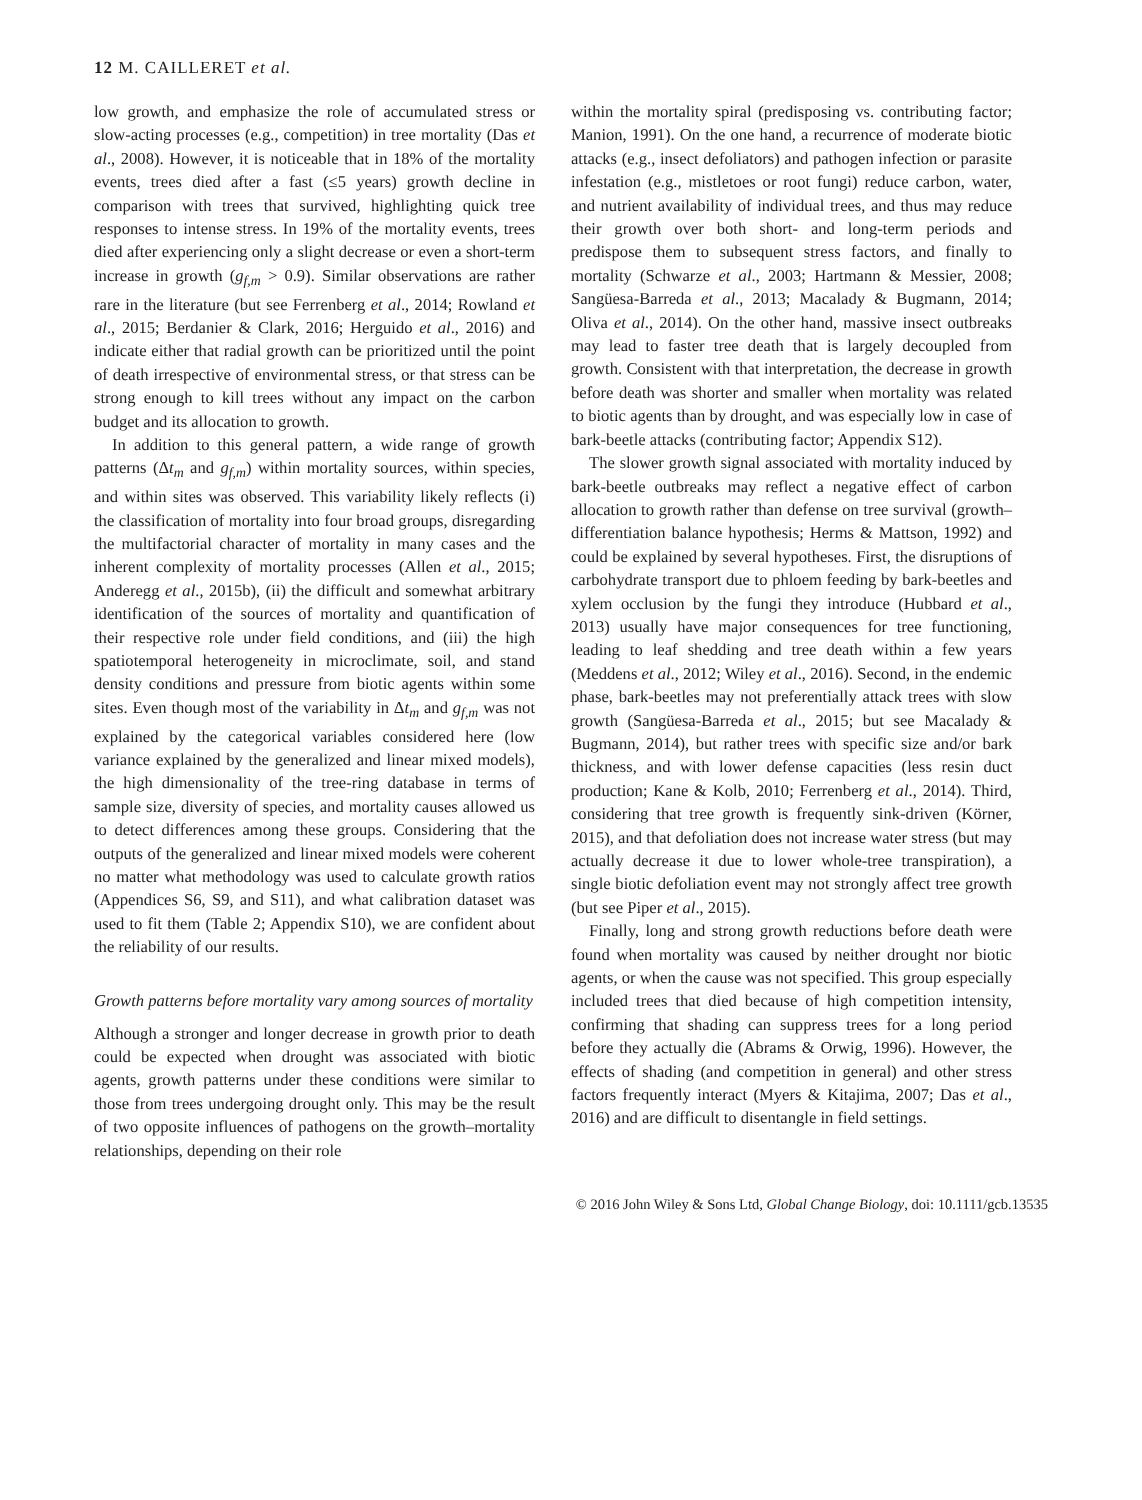12 M. CAILLERET et al.
low growth, and emphasize the role of accumulated stress or slow-acting processes (e.g., competition) in tree mortality (Das et al., 2008). However, it is noticeable that in 18% of the mortality events, trees died after a fast (≤5 years) growth decline in comparison with trees that survived, highlighting quick tree responses to intense stress. In 19% of the mortality events, trees died after experiencing only a slight decrease or even a short-term increase in growth (g<sub>f,m</sub> > 0.9). Similar observations are rather rare in the literature (but see Ferrenberg et al., 2014; Rowland et al., 2015; Berdanier & Clark, 2016; Herguido et al., 2016) and indicate either that radial growth can be prioritized until the point of death irrespective of environmental stress, or that stress can be strong enough to kill trees without any impact on the carbon budget and its allocation to growth.
In addition to this general pattern, a wide range of growth patterns (Δt<sub>m</sub> and g<sub>f,m</sub>) within mortality sources, within species, and within sites was observed. This variability likely reflects (i) the classification of mortality into four broad groups, disregarding the multifactorial character of mortality in many cases and the inherent complexity of mortality processes (Allen et al., 2015; Anderegg et al., 2015b), (ii) the difficult and somewhat arbitrary identification of the sources of mortality and quantification of their respective role under field conditions, and (iii) the high spatiotemporal heterogeneity in microclimate, soil, and stand density conditions and pressure from biotic agents within some sites. Even though most of the variability in Δt<sub>m</sub> and g<sub>f,m</sub> was not explained by the categorical variables considered here (low variance explained by the generalized and linear mixed models), the high dimensionality of the tree-ring database in terms of sample size, diversity of species, and mortality causes allowed us to detect differences among these groups. Considering that the outputs of the generalized and linear mixed models were coherent no matter what methodology was used to calculate growth ratios (Appendices S6, S9, and S11), and what calibration dataset was used to fit them (Table 2; Appendix S10), we are confident about the reliability of our results.
Growth patterns before mortality vary among sources of mortality
Although a stronger and longer decrease in growth prior to death could be expected when drought was associated with biotic agents, growth patterns under these conditions were similar to those from trees undergoing drought only. This may be the result of two opposite influences of pathogens on the growth–mortality relationships, depending on their role
within the mortality spiral (predisposing vs. contributing factor; Manion, 1991). On the one hand, a recurrence of moderate biotic attacks (e.g., insect defoliators) and pathogen infection or parasite infestation (e.g., mistletoes or root fungi) reduce carbon, water, and nutrient availability of individual trees, and thus may reduce their growth over both short- and long-term periods and predispose them to subsequent stress factors, and finally to mortality (Schwarze et al., 2003; Hartmann & Messier, 2008; Sangüesa-Barreda et al., 2013; Macalady & Bugmann, 2014; Oliva et al., 2014). On the other hand, massive insect outbreaks may lead to faster tree death that is largely decoupled from growth. Consistent with that interpretation, the decrease in growth before death was shorter and smaller when mortality was related to biotic agents than by drought, and was especially low in case of bark-beetle attacks (contributing factor; Appendix S12).
The slower growth signal associated with mortality induced by bark-beetle outbreaks may reflect a negative effect of carbon allocation to growth rather than defense on tree survival (growth–differentiation balance hypothesis; Herms & Mattson, 1992) and could be explained by several hypotheses. First, the disruptions of carbohydrate transport due to phloem feeding by bark-beetles and xylem occlusion by the fungi they introduce (Hubbard et al., 2013) usually have major consequences for tree functioning, leading to leaf shedding and tree death within a few years (Meddens et al., 2012; Wiley et al., 2016). Second, in the endemic phase, bark-beetles may not preferentially attack trees with slow growth (Sangüesa-Barreda et al., 2015; but see Macalady & Bugmann, 2014), but rather trees with specific size and/or bark thickness, and with lower defense capacities (less resin duct production; Kane & Kolb, 2010; Ferrenberg et al., 2014). Third, considering that tree growth is frequently sink-driven (Körner, 2015), and that defoliation does not increase water stress (but may actually decrease it due to lower whole-tree transpiration), a single biotic defoliation event may not strongly affect tree growth (but see Piper et al., 2015).
Finally, long and strong growth reductions before death were found when mortality was caused by neither drought nor biotic agents, or when the cause was not specified. This group especially included trees that died because of high competition intensity, confirming that shading can suppress trees for a long period before they actually die (Abrams & Orwig, 1996). However, the effects of shading (and competition in general) and other stress factors frequently interact (Myers & Kitajima, 2007; Das et al., 2016) and are difficult to disentangle in field settings.
© 2016 John Wiley & Sons Ltd, Global Change Biology, doi: 10.1111/gcb.13535